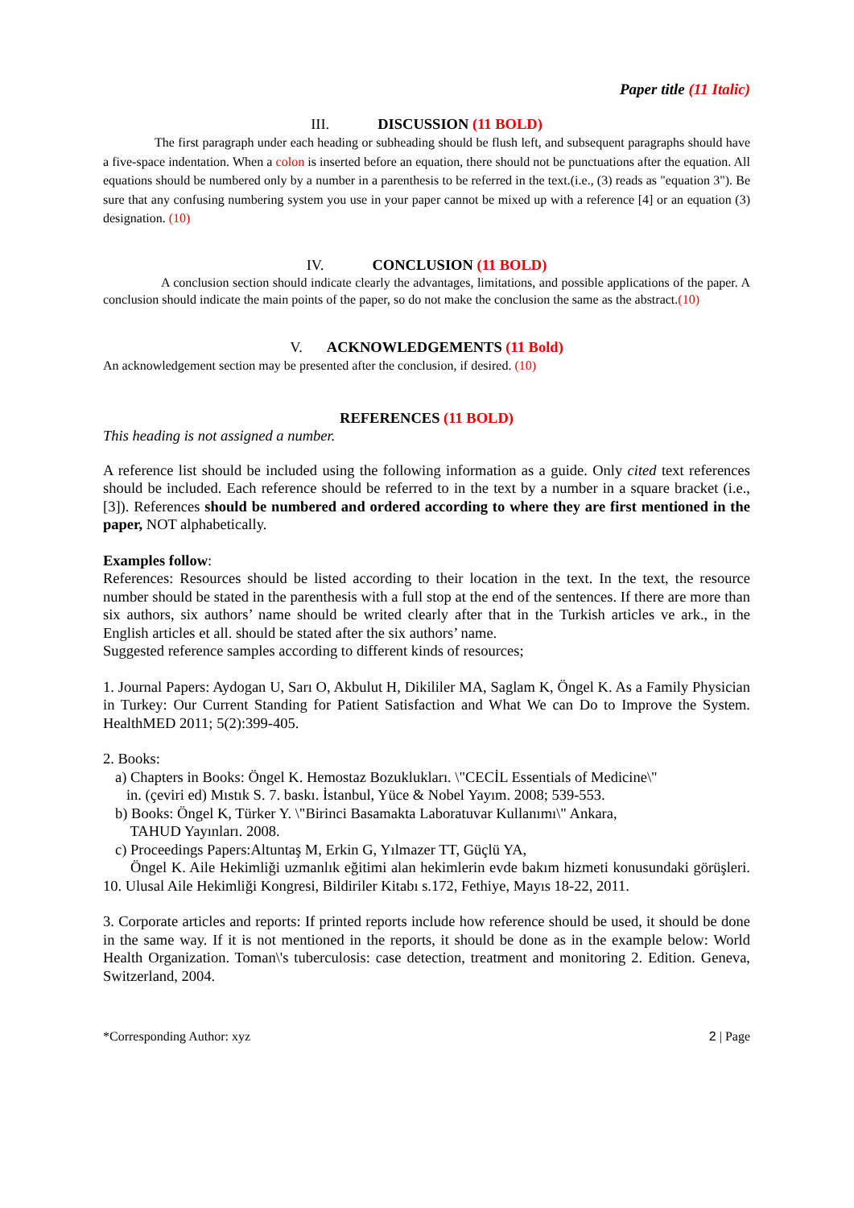Paper title (11 Italic)
III. DISCUSSION (11 BOLD)
The first paragraph under each heading or subheading should be flush left, and subsequent paragraphs should have a five-space indentation. When a colon is inserted before an equation, there should not be punctuations after the equation. All equations should be numbered only by a number in a parenthesis to be referred in the text.(i.e., (3) reads as "equation 3"). Be sure that any confusing numbering system you use in your paper cannot be mixed up with a reference [4] or an equation (3) designation. (10)
IV. CONCLUSION (11 BOLD)
A conclusion section should indicate clearly the advantages, limitations, and possible applications of the paper. A conclusion should indicate the main points of the paper, so do not make the conclusion the same as the abstract.(10)
V. ACKNOWLEDGEMENTS (11 Bold)
An acknowledgement section may be presented after the conclusion, if desired. (10)
REFERENCES (11 BOLD)
This heading is not assigned a number.
A reference list should be included using the following information as a guide. Only cited text references should be included. Each reference should be referred to in the text by a number in a square bracket (i.e., [3]). References should be numbered and ordered according to where they are first mentioned in the paper, NOT alphabetically.
Examples follow:
References: Resources should be listed according to their location in the text. In the text, the resource number should be stated in the parenthesis with a full stop at the end of the sentences. If there are more than six authors, six authors’ name should be writed clearly after that in the Turkish articles ve ark., in the English articles et all. should be stated after the six authors’ name.
Suggested reference samples according to different kinds of resources;
1. Journal Papers: Aydogan U, Sarı O, Akbulut H, Dikililer MA, Saglam K, Öngel K. As a Family Physician in Turkey: Our Current Standing for Patient Satisfaction and What We can Do to Improve the System. HealthMED 2011; 5(2):399-405.
2. Books:
a) Chapters in Books: Öngel K. Hemostaz Bozuklukları. \"CECİL Essentials of Medicine\"
in. (çeviri ed) Mıstık S. 7. baskı. İstanbul, Yüce & Nobel Yayım. 2008; 539-553.
b) Books: Öngel K, Türker Y. \"Birinci Basamakta Laboratuvar Kullanımı\" Ankara,
TAHUD Yayınları. 2008.
c) Proceedings Papers:Altuntaş M, Erkin G, Yılmazer TT, Güçlü YA,
Öngel K. Aile Hekimliği uzmanlık eğitimi alan hekimlerin evde bakım hizmeti konusundaki görüşleri. 10. Ulusal Aile Hekimliği Kongresi, Bildiriler Kitabı s.172, Fethiye, Mayıs 18-22, 2011.
3. Corporate articles and reports: If printed reports include how reference should be used, it should be done in the same way. If it is not mentioned in the reports, it should be done as in the example below: World Health Organization. Toman\'s tuberculosis: case detection, treatment and monitoring 2. Edition. Geneva, Switzerland, 2004.
*Corresponding Author: xyz 2 | Page